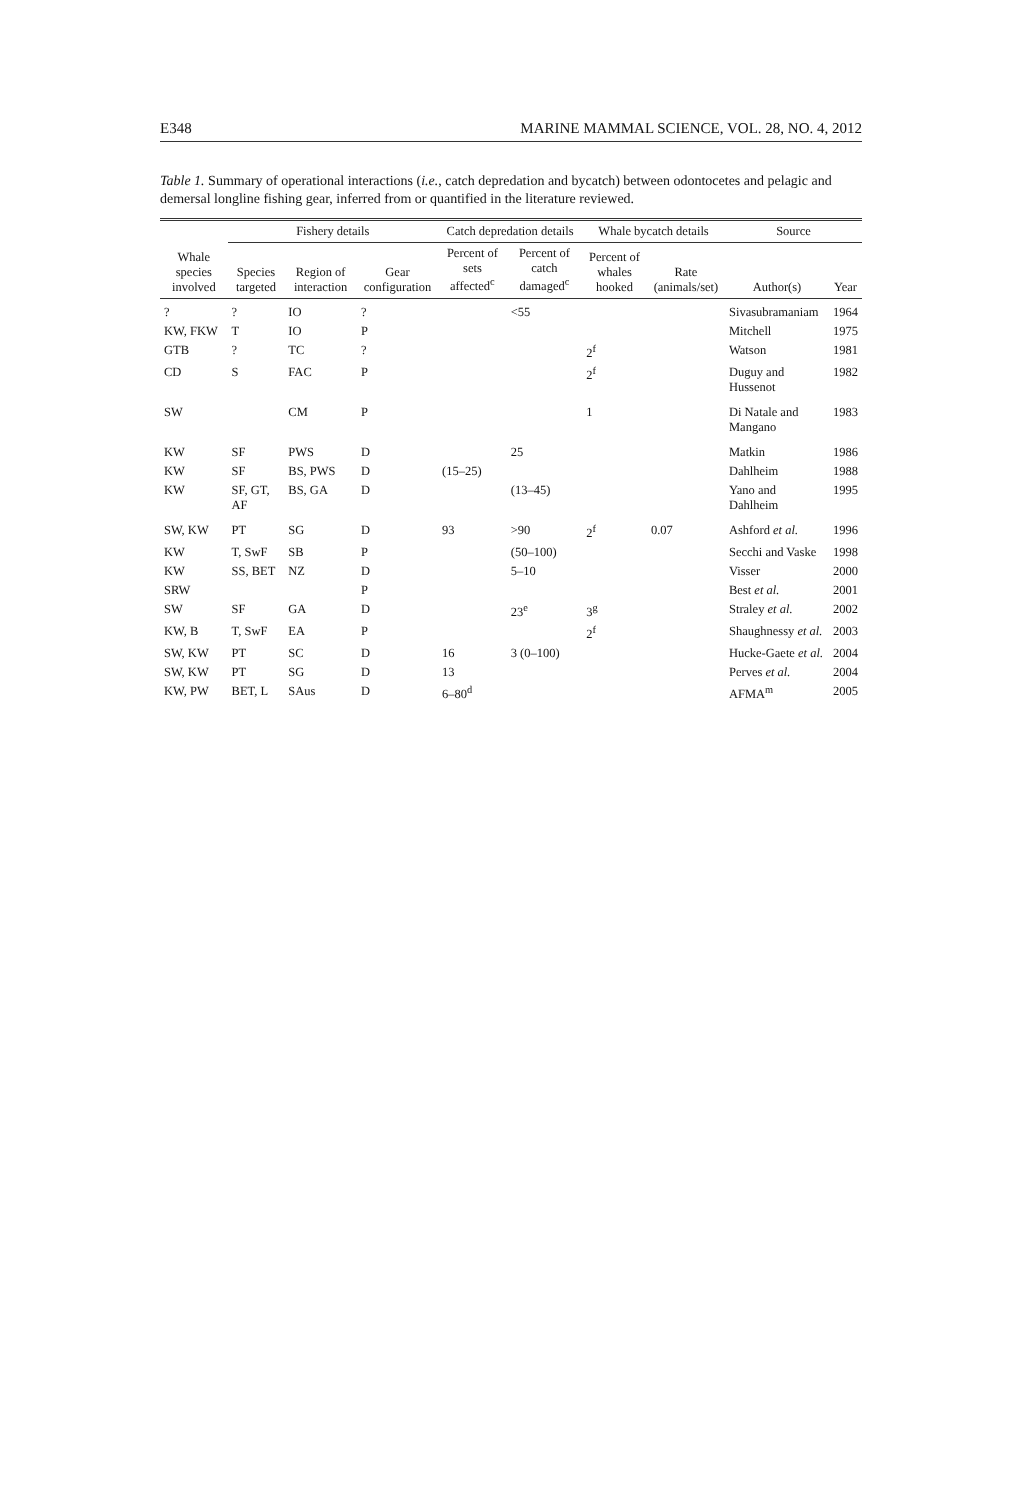E348 MARINE MAMMAL SCIENCE, VOL. 28, NO. 4, 2012
Table 1. Summary of operational interactions (i.e., catch depredation and bycatch) between odontocetes and pelagic and demersal longline fishing gear, inferred from or quantified in the literature reviewed.
| | Fishery details | | | Catch depredation details | | Whale bycatch details | | Source | |
| --- | --- | --- | --- | --- | --- | --- | --- | --- | --- |
| Whale species involved | Species targeted | Region of interaction | Gear configuration | Percent of sets affected<sup>c</sup> | Percent of catch damaged<sup>c</sup> | Percent of whales hooked | Rate (animals/set) | Author(s) | Year |
| ? | ? | IO | ? | | <55 | | | Sivasubramaniam | 1964 |
| KW, FKW | T | IO | P | | | | | Mitchell | 1975 |
| GTB | ? | TC | ? | | | 2<sup>f</sup> | | Watson | 1981 |
| CD | S | FAC | P | | | 2<sup>f</sup> | | Duguy and Hussenot | 1982 |
| SW | | CM | P | | | 1 | | Di Natale and Mangano | 1983 |
| KW | SF | PWS | D | | 25 | | | Matkin | 1986 |
| KW | SF | BS, PWS | D | (15–25) | | | | Dahlheim | 1988 |
| KW | SF, GT, AF | BS, GA | D | | (13–45) | | | Yano and Dahlheim | 1995 |
| SW, KW | PT | SG | D | 93 | >90 | 2<sup>f</sup> | 0.07 | Ashford et al. | 1996 |
| KW | T, SwF | SB | P | | (50–100) | | | Secchi and Vaske | 1998 |
| KW | SS, BET | NZ | D | | 5–10 | | | Visser | 2000 |
| SRW | | | P | | | | | Best et al. | 2001 |
| SW | SF | GA | D | | 23<sup>e</sup> | 3<sup>g</sup> | | Straley et al. | 2002 |
| KW, B | T, SwF | EA | P | | | 2<sup>f</sup> | | Shaughnessy et al. | 2003 |
| SW, KW | PT | SC | D | 16 | 3 (0–100) | | | Hucke-Gaete et al. | 2004 |
| SW, KW | PT | SG | D | 13 | | | | Perves et al. | 2004 |
| KW, PW | BET, L | SAus | D | 6–80<sup>d</sup> | | | | AFMA<sup>m</sup> | 2005 |